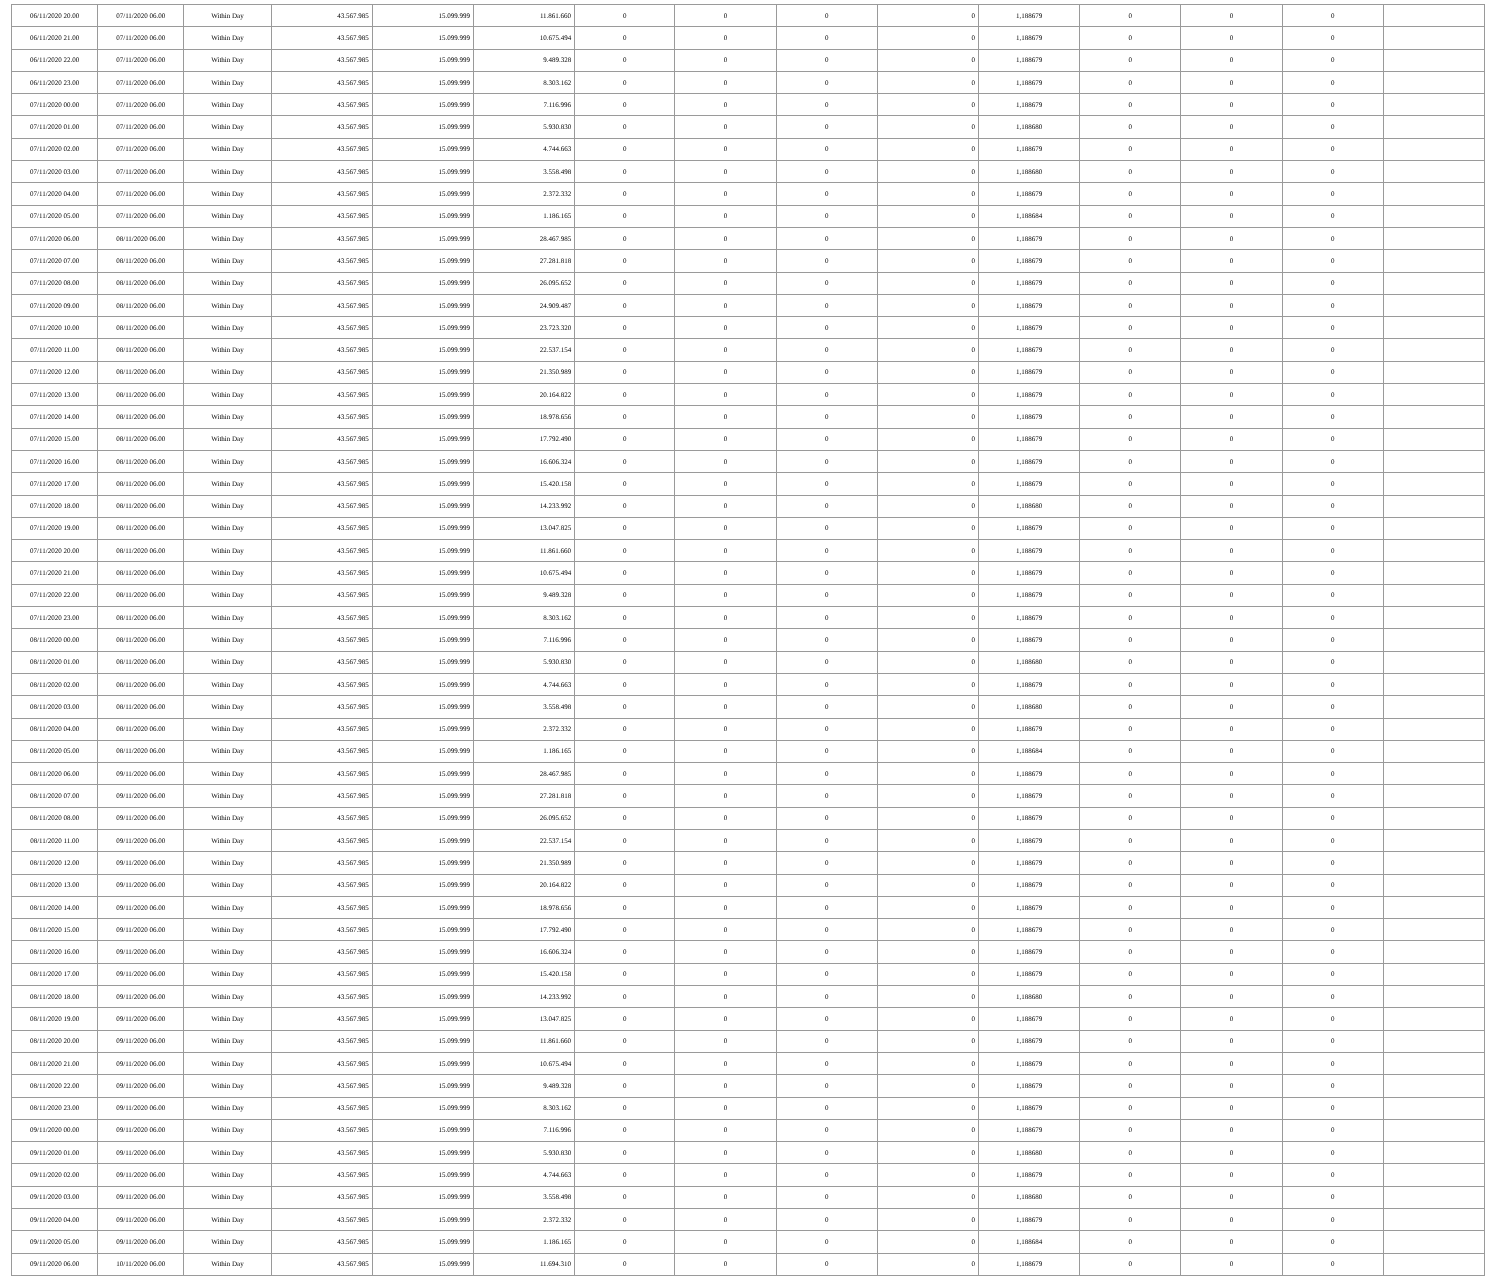| 06/11/2020 20.00 | 07/11/2020 06.00 | Within Day | 43.567.985 | 15.099.999 | 11.861.660 | 0 | 0 | 0 | 0 | 1,188679 | 0 | 0 | 0 | |
| 06/11/2020 21.00 | 07/11/2020 06.00 | Within Day | 43.567.985 | 15.099.999 | 10.675.494 | 0 | 0 | 0 | 0 | 1,188679 | 0 | 0 | 0 | |
| 06/11/2020 22.00 | 07/11/2020 06.00 | Within Day | 43.567.985 | 15.099.999 | 9.489.328 | 0 | 0 | 0 | 0 | 1,188679 | 0 | 0 | 0 | |
| 06/11/2020 23.00 | 07/11/2020 06.00 | Within Day | 43.567.985 | 15.099.999 | 8.303.162 | 0 | 0 | 0 | 0 | 1,188679 | 0 | 0 | 0 | |
| 07/11/2020 00.00 | 07/11/2020 06.00 | Within Day | 43.567.985 | 15.099.999 | 7.116.996 | 0 | 0 | 0 | 0 | 1,188679 | 0 | 0 | 0 | |
| 07/11/2020 01.00 | 07/11/2020 06.00 | Within Day | 43.567.985 | 15.099.999 | 5.930.830 | 0 | 0 | 0 | 0 | 1,188680 | 0 | 0 | 0 | |
| 07/11/2020 02.00 | 07/11/2020 06.00 | Within Day | 43.567.985 | 15.099.999 | 4.744.663 | 0 | 0 | 0 | 0 | 1,188679 | 0 | 0 | 0 | |
| 07/11/2020 03.00 | 07/11/2020 06.00 | Within Day | 43.567.985 | 15.099.999 | 3.558.498 | 0 | 0 | 0 | 0 | 1,188680 | 0 | 0 | 0 | |
| 07/11/2020 04.00 | 07/11/2020 06.00 | Within Day | 43.567.985 | 15.099.999 | 2.372.332 | 0 | 0 | 0 | 0 | 1,188679 | 0 | 0 | 0 | |
| 07/11/2020 05.00 | 07/11/2020 06.00 | Within Day | 43.567.985 | 15.099.999 | 1.186.165 | 0 | 0 | 0 | 0 | 1,188684 | 0 | 0 | 0 | |
| 07/11/2020 06.00 | 08/11/2020 06.00 | Within Day | 43.567.985 | 15.099.999 | 28.467.985 | 0 | 0 | 0 | 0 | 1,188679 | 0 | 0 | 0 | |
| 07/11/2020 07.00 | 08/11/2020 06.00 | Within Day | 43.567.985 | 15.099.999 | 27.281.818 | 0 | 0 | 0 | 0 | 1,188679 | 0 | 0 | 0 | |
| 07/11/2020 08.00 | 08/11/2020 06.00 | Within Day | 43.567.985 | 15.099.999 | 26.095.652 | 0 | 0 | 0 | 0 | 1,188679 | 0 | 0 | 0 | |
| 07/11/2020 09.00 | 08/11/2020 06.00 | Within Day | 43.567.985 | 15.099.999 | 24.909.487 | 0 | 0 | 0 | 0 | 1,188679 | 0 | 0 | 0 | |
| 07/11/2020 10.00 | 08/11/2020 06.00 | Within Day | 43.567.985 | 15.099.999 | 23.723.320 | 0 | 0 | 0 | 0 | 1,188679 | 0 | 0 | 0 | |
| 07/11/2020 11.00 | 08/11/2020 06.00 | Within Day | 43.567.985 | 15.099.999 | 22.537.154 | 0 | 0 | 0 | 0 | 1,188679 | 0 | 0 | 0 | |
| 07/11/2020 12.00 | 08/11/2020 06.00 | Within Day | 43.567.985 | 15.099.999 | 21.350.989 | 0 | 0 | 0 | 0 | 1,188679 | 0 | 0 | 0 | |
| 07/11/2020 13.00 | 08/11/2020 06.00 | Within Day | 43.567.985 | 15.099.999 | 20.164.822 | 0 | 0 | 0 | 0 | 1,188679 | 0 | 0 | 0 | |
| 07/11/2020 14.00 | 08/11/2020 06.00 | Within Day | 43.567.985 | 15.099.999 | 18.978.656 | 0 | 0 | 0 | 0 | 1,188679 | 0 | 0 | 0 | |
| 07/11/2020 15.00 | 08/11/2020 06.00 | Within Day | 43.567.985 | 15.099.999 | 17.792.490 | 0 | 0 | 0 | 0 | 1,188679 | 0 | 0 | 0 | |
| 07/11/2020 16.00 | 08/11/2020 06.00 | Within Day | 43.567.985 | 15.099.999 | 16.606.324 | 0 | 0 | 0 | 0 | 1,188679 | 0 | 0 | 0 | |
| 07/11/2020 17.00 | 08/11/2020 06.00 | Within Day | 43.567.985 | 15.099.999 | 15.420.158 | 0 | 0 | 0 | 0 | 1,188679 | 0 | 0 | 0 | |
| 07/11/2020 18.00 | 08/11/2020 06.00 | Within Day | 43.567.985 | 15.099.999 | 14.233.992 | 0 | 0 | 0 | 0 | 1,188680 | 0 | 0 | 0 | |
| 07/11/2020 19.00 | 08/11/2020 06.00 | Within Day | 43.567.985 | 15.099.999 | 13.047.825 | 0 | 0 | 0 | 0 | 1,188679 | 0 | 0 | 0 | |
| 07/11/2020 20.00 | 08/11/2020 06.00 | Within Day | 43.567.985 | 15.099.999 | 11.861.660 | 0 | 0 | 0 | 0 | 1,188679 | 0 | 0 | 0 | |
| 07/11/2020 21.00 | 08/11/2020 06.00 | Within Day | 43.567.985 | 15.099.999 | 10.675.494 | 0 | 0 | 0 | 0 | 1,188679 | 0 | 0 | 0 | |
| 07/11/2020 22.00 | 08/11/2020 06.00 | Within Day | 43.567.985 | 15.099.999 | 9.489.328 | 0 | 0 | 0 | 0 | 1,188679 | 0 | 0 | 0 | |
| 07/11/2020 23.00 | 08/11/2020 06.00 | Within Day | 43.567.985 | 15.099.999 | 8.303.162 | 0 | 0 | 0 | 0 | 1,188679 | 0 | 0 | 0 | |
| 08/11/2020 00.00 | 08/11/2020 06.00 | Within Day | 43.567.985 | 15.099.999 | 7.116.996 | 0 | 0 | 0 | 0 | 1,188679 | 0 | 0 | 0 | |
| 08/11/2020 01.00 | 08/11/2020 06.00 | Within Day | 43.567.985 | 15.099.999 | 5.930.830 | 0 | 0 | 0 | 0 | 1,188680 | 0 | 0 | 0 | |
| 08/11/2020 02.00 | 08/11/2020 06.00 | Within Day | 43.567.985 | 15.099.999 | 4.744.663 | 0 | 0 | 0 | 0 | 1,188679 | 0 | 0 | 0 | |
| 08/11/2020 03.00 | 08/11/2020 06.00 | Within Day | 43.567.985 | 15.099.999 | 3.558.498 | 0 | 0 | 0 | 0 | 1,188680 | 0 | 0 | 0 | |
| 08/11/2020 04.00 | 08/11/2020 06.00 | Within Day | 43.567.985 | 15.099.999 | 2.372.332 | 0 | 0 | 0 | 0 | 1,188679 | 0 | 0 | 0 | |
| 08/11/2020 05.00 | 08/11/2020 06.00 | Within Day | 43.567.985 | 15.099.999 | 1.186.165 | 0 | 0 | 0 | 0 | 1,188684 | 0 | 0 | 0 | |
| 08/11/2020 06.00 | 09/11/2020 06.00 | Within Day | 43.567.985 | 15.099.999 | 28.467.985 | 0 | 0 | 0 | 0 | 1,188679 | 0 | 0 | 0 | |
| 08/11/2020 07.00 | 09/11/2020 06.00 | Within Day | 43.567.985 | 15.099.999 | 27.281.818 | 0 | 0 | 0 | 0 | 1,188679 | 0 | 0 | 0 | |
| 08/11/2020 08.00 | 09/11/2020 06.00 | Within Day | 43.567.985 | 15.099.999 | 26.095.652 | 0 | 0 | 0 | 0 | 1,188679 | 0 | 0 | 0 | |
| 08/11/2020 11.00 | 09/11/2020 06.00 | Within Day | 43.567.985 | 15.099.999 | 22.537.154 | 0 | 0 | 0 | 0 | 1,188679 | 0 | 0 | 0 | |
| 08/11/2020 12.00 | 09/11/2020 06.00 | Within Day | 43.567.985 | 15.099.999 | 21.350.989 | 0 | 0 | 0 | 0 | 1,188679 | 0 | 0 | 0 | |
| 08/11/2020 13.00 | 09/11/2020 06.00 | Within Day | 43.567.985 | 15.099.999 | 20.164.822 | 0 | 0 | 0 | 0 | 1,188679 | 0 | 0 | 0 | |
| 08/11/2020 14.00 | 09/11/2020 06.00 | Within Day | 43.567.985 | 15.099.999 | 18.978.656 | 0 | 0 | 0 | 0 | 1,188679 | 0 | 0 | 0 | |
| 08/11/2020 15.00 | 09/11/2020 06.00 | Within Day | 43.567.985 | 15.099.999 | 17.792.490 | 0 | 0 | 0 | 0 | 1,188679 | 0 | 0 | 0 | |
| 08/11/2020 16.00 | 09/11/2020 06.00 | Within Day | 43.567.985 | 15.099.999 | 16.606.324 | 0 | 0 | 0 | 0 | 1,188679 | 0 | 0 | 0 | |
| 08/11/2020 17.00 | 09/11/2020 06.00 | Within Day | 43.567.985 | 15.099.999 | 15.420.158 | 0 | 0 | 0 | 0 | 1,188679 | 0 | 0 | 0 | |
| 08/11/2020 18.00 | 09/11/2020 06.00 | Within Day | 43.567.985 | 15.099.999 | 14.233.992 | 0 | 0 | 0 | 0 | 1,188680 | 0 | 0 | 0 | |
| 08/11/2020 19.00 | 09/11/2020 06.00 | Within Day | 43.567.985 | 15.099.999 | 13.047.825 | 0 | 0 | 0 | 0 | 1,188679 | 0 | 0 | 0 | |
| 08/11/2020 20.00 | 09/11/2020 06.00 | Within Day | 43.567.985 | 15.099.999 | 11.861.660 | 0 | 0 | 0 | 0 | 1,188679 | 0 | 0 | 0 | |
| 08/11/2020 21.00 | 09/11/2020 06.00 | Within Day | 43.567.985 | 15.099.999 | 10.675.494 | 0 | 0 | 0 | 0 | 1,188679 | 0 | 0 | 0 | |
| 08/11/2020 22.00 | 09/11/2020 06.00 | Within Day | 43.567.985 | 15.099.999 | 9.489.328 | 0 | 0 | 0 | 0 | 1,188679 | 0 | 0 | 0 | |
| 08/11/2020 23.00 | 09/11/2020 06.00 | Within Day | 43.567.985 | 15.099.999 | 8.303.162 | 0 | 0 | 0 | 0 | 1,188679 | 0 | 0 | 0 | |
| 09/11/2020 00.00 | 09/11/2020 06.00 | Within Day | 43.567.985 | 15.099.999 | 7.116.996 | 0 | 0 | 0 | 0 | 1,188679 | 0 | 0 | 0 | |
| 09/11/2020 01.00 | 09/11/2020 06.00 | Within Day | 43.567.985 | 15.099.999 | 5.930.830 | 0 | 0 | 0 | 0 | 1,188680 | 0 | 0 | 0 | |
| 09/11/2020 02.00 | 09/11/2020 06.00 | Within Day | 43.567.985 | 15.099.999 | 4.744.663 | 0 | 0 | 0 | 0 | 1,188679 | 0 | 0 | 0 | |
| 09/11/2020 03.00 | 09/11/2020 06.00 | Within Day | 43.567.985 | 15.099.999 | 3.558.498 | 0 | 0 | 0 | 0 | 1,188680 | 0 | 0 | 0 | |
| 09/11/2020 04.00 | 09/11/2020 06.00 | Within Day | 43.567.985 | 15.099.999 | 2.372.332 | 0 | 0 | 0 | 0 | 1,188679 | 0 | 0 | 0 | |
| 09/11/2020 05.00 | 09/11/2020 06.00 | Within Day | 43.567.985 | 15.099.999 | 1.186.165 | 0 | 0 | 0 | 0 | 1,188684 | 0 | 0 | 0 | |
| 09/11/2020 06.00 | 10/11/2020 06.00 | Within Day | 43.567.985 | 15.099.999 | 11.694.310 | 0 | 0 | 0 | 0 | 1,188679 | 0 | 0 | 0 | |